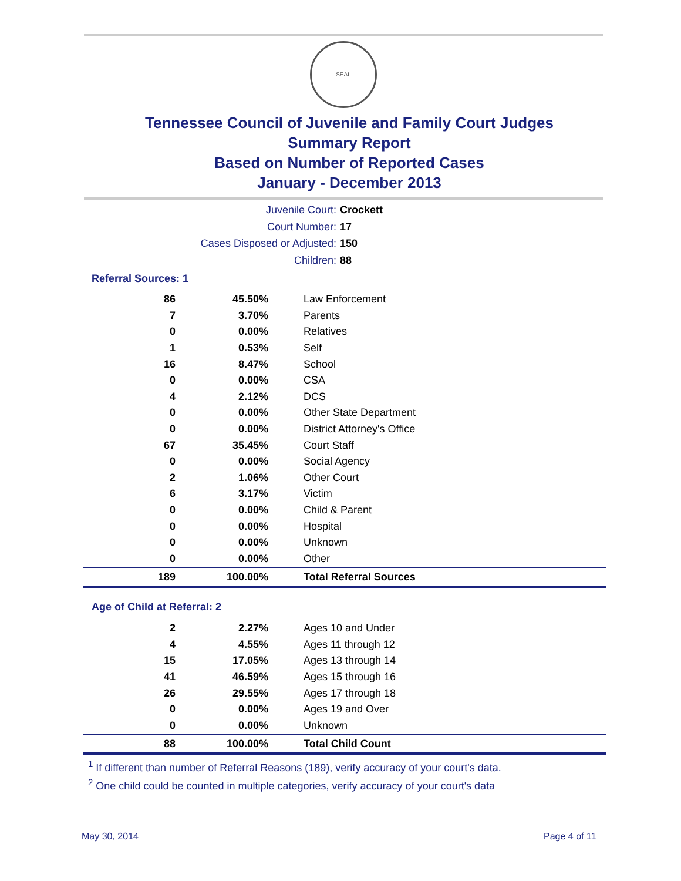SEAL
Tennessee Council of Juvenile and Family Court Judges
Summary Report
Based on Number of Reported Cases
January - December 2013
Juvenile Court: Crockett
Court Number: 17
Cases Disposed or Adjusted: 150
Children: 88
Referral Sources: 1
| 86 | 45.50% | Law Enforcement |
| 7 | 3.70% | Parents |
| 0 | 0.00% | Relatives |
| 1 | 0.53% | Self |
| 16 | 8.47% | School |
| 0 | 0.00% | CSA |
| 4 | 2.12% | DCS |
| 0 | 0.00% | Other State Department |
| 0 | 0.00% | District Attorney's Office |
| 67 | 35.45% | Court Staff |
| 0 | 0.00% | Social Agency |
| 2 | 1.06% | Other Court |
| 6 | 3.17% | Victim |
| 0 | 0.00% | Child & Parent |
| 0 | 0.00% | Hospital |
| 0 | 0.00% | Unknown |
| 0 | 0.00% | Other |
| 189 | 100.00% | Total Referral Sources |
Age of Child at Referral: 2
| 2 | 2.27% | Ages 10 and Under |
| 4 | 4.55% | Ages 11 through 12 |
| 15 | 17.05% | Ages 13 through 14 |
| 41 | 46.59% | Ages 15 through 16 |
| 26 | 29.55% | Ages 17 through 18 |
| 0 | 0.00% | Ages 19 and Over |
| 0 | 0.00% | Unknown |
| 88 | 100.00% | Total Child Count |
<sup>1</sup> If different than number of Referral Reasons (189), verify accuracy of your court's data.
<sup>2</sup> One child could be counted in multiple categories, verify accuracy of your court's data
May 30, 2014 Page 4 of 11